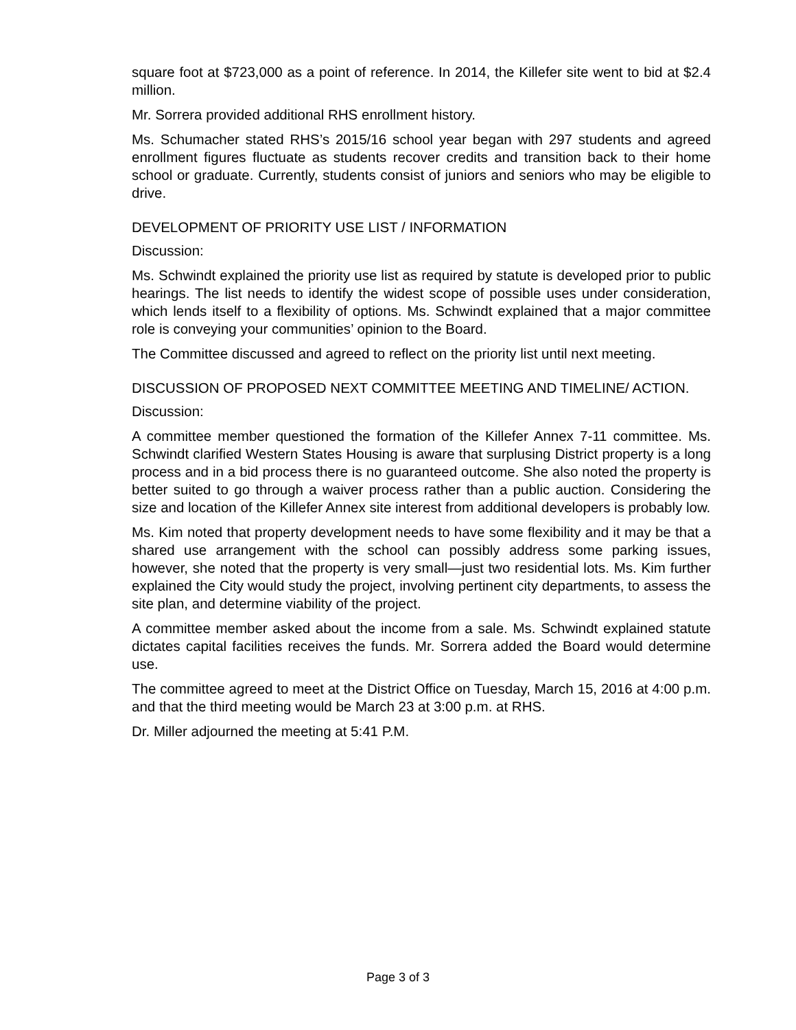square foot at $723,000 as a point of reference. In 2014, the Killefer site went to bid at $2.4 million.
Mr. Sorrera provided additional RHS enrollment history.
Ms. Schumacher stated RHS’s 2015/16 school year began with 297 students and agreed enrollment figures fluctuate as students recover credits and transition back to their home school or graduate. Currently, students consist of juniors and seniors who may be eligible to drive.
DEVELOPMENT OF PRIORITY USE LIST / INFORMATION
Discussion:
Ms. Schwindt explained the priority use list as required by statute is developed prior to public hearings. The list needs to identify the widest scope of possible uses under consideration, which lends itself to a flexibility of options. Ms. Schwindt explained that a major committee role is conveying your communities’ opinion to the Board.
The Committee discussed and agreed to reflect on the priority list until next meeting.
DISCUSSION OF PROPOSED NEXT COMMITTEE MEETING AND TIMELINE/ ACTION.
Discussion:
A committee member questioned the formation of the Killefer Annex 7-11 committee. Ms. Schwindt clarified Western States Housing is aware that surplusing District property is a long process and in a bid process there is no guaranteed outcome. She also noted the property is better suited to go through a waiver process rather than a public auction. Considering the size and location of the Killefer Annex site interest from additional developers is probably low.
Ms. Kim noted that property development needs to have some flexibility and it may be that a shared use arrangement with the school can possibly address some parking issues, however, she noted that the property is very small—just two residential lots. Ms. Kim further explained the City would study the project, involving pertinent city departments, to assess the site plan, and determine viability of the project.
A committee member asked about the income from a sale. Ms. Schwindt explained statute dictates capital facilities receives the funds. Mr. Sorrera added the Board would determine use.
The committee agreed to meet at the District Office on Tuesday, March 15, 2016 at 4:00 p.m. and that the third meeting would be March 23 at 3:00 p.m. at RHS.
Dr. Miller adjourned the meeting at 5:41 P.M.
Page 3 of 3